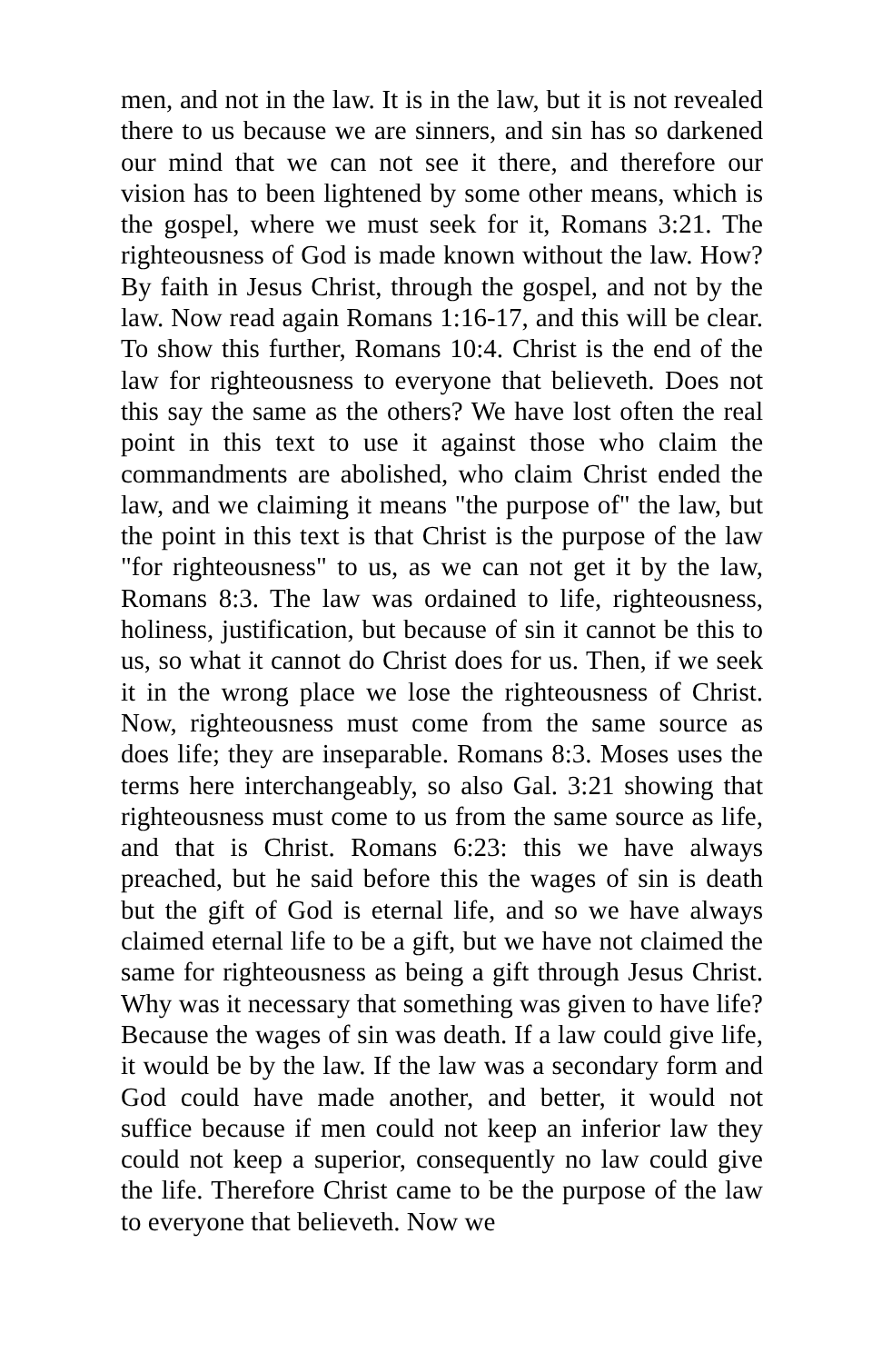men, and not in the law. It is in the law, but it is not revealed there to us because we are sinners, and sin has so darkened our mind that we can not see it there, and therefore our vision has to been lightened by some other means, which is the gospel, where we must seek for it, Romans 3:21. The righteousness of God is made known without the law. How? By faith in Jesus Christ, through the gospel, and not by the law. Now read again Romans 1:16-17, and this will be clear. To show this further, Romans 10:4. Christ is the end of the law for righteousness to everyone that believeth. Does not this say the same as the others? We have lost often the real point in this text to use it against those who claim the commandments are abolished, who claim Christ ended the law, and we claiming it means "the purpose of" the law, but the point in this text is that Christ is the purpose of the law "for righteousness" to us, as we can not get it by the law, Romans 8:3. The law was ordained to life, righteousness, holiness, justification, but because of sin it cannot be this to us, so what it cannot do Christ does for us. Then, if we seek it in the wrong place we lose the righteousness of Christ. Now, righteousness must come from the same source as does life; they are inseparable. Romans 8:3. Moses uses the terms here interchangeably, so also Gal. 3:21 showing that righteousness must come to us from the same source as life, and that is Christ. Romans 6:23: this we have always preached, but he said before this the wages of sin is death but the gift of God is eternal life, and so we have always claimed eternal life to be a gift, but we have not claimed the same for righteousness as being a gift through Jesus Christ. Why was it necessary that something was given to have life? Because the wages of sin was death. If a law could give life, it would be by the law. If the law was a secondary form and God could have made another, and better, it would not suffice because if men could not keep an inferior law they could not keep a superior, consequently no law could give the life. Therefore Christ came to be the purpose of the law to everyone that believeth. Now we